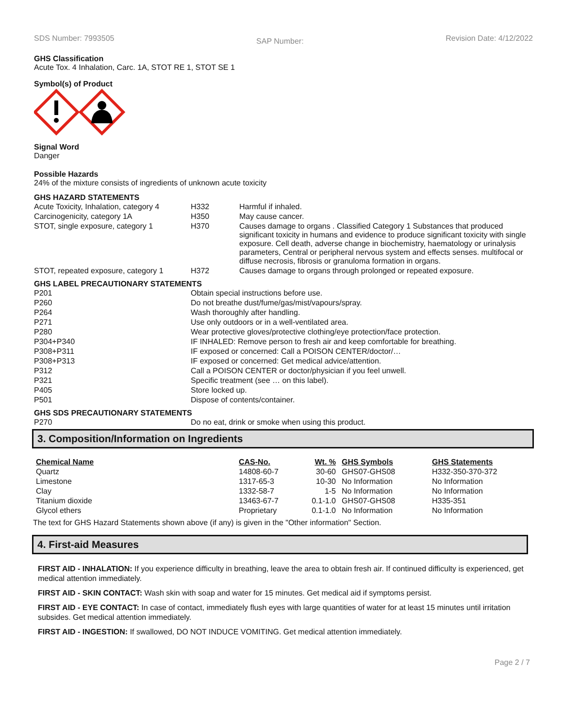SDS Number: 7993505
SAP Number:
Revision Date: 4/12/2022
GHS Classification
Acute Tox. 4 Inhalation, Carc. 1A, STOT RE 1, STOT SE 1
Symbol(s) of Product
Signal Word
Danger
Possible Hazards
24% of the mixture consists of ingredients of unknown acute toxicity
GHS HAZARD STATEMENTS
| Acute Toxicity, Inhalation, category 4 | H332 | Harmful if inhaled. |
| Carcinogenicity, category 1A | H350 | May cause cancer. |
| STOT, single exposure, category 1 | H370 | Causes damage to organs . Classified Category 1 Substances that produced significant toxicity in humans and evidence to produce significant toxicity with single exposure. Cell death, adverse change in biochemistry, haematology or urinalysis parameters, Central or peripheral nervous system and effects senses. multifocal or diffuse necrosis, fibrosis or granuloma formation in organs. |
| STOT, repeated exposure, category 1 | H372 | Causes damage to organs through prolonged or repeated exposure. |
GHS LABEL PRECAUTIONARY STATEMENTS
| P201 | Obtain special instructions before use. |
| P260 | Do not breathe dust/fume/gas/mist/vapours/spray. |
| P264 | Wash thoroughly after handling. |
| P271 | Use only outdoors or in a well-ventilated area. |
| P280 | Wear protective gloves/protective clothing/eye protection/face protection. |
| P304+P340 | IF INHALED: Remove person to fresh air and keep comfortable for breathing. |
| P308+P311 | IF exposed or concerned: Call a POISON CENTER/doctor/… |
| P308+P313 | IF exposed or concerned: Get medical advice/attention. |
| P312 | Call a POISON CENTER or doctor/physician if you feel unwell. |
| P321 | Specific treatment (see … on this label). |
| P405 | Store locked up. |
| P501 | Dispose of contents/container. |
GHS SDS PRECAUTIONARY STATEMENTS
| P270 | Do no eat, drink or smoke when using this product. |
3. Composition/Information on Ingredients
| Chemical Name | CAS-No. | Wt. % | GHS Symbols | GHS Statements |
| --- | --- | --- | --- | --- |
| Quartz | 14808-60-7 | 30-60 | GHS07-GHS08 | H332-350-370-372 |
| Limestone | 1317-65-3 | 10-30 | No Information | No Information |
| Clay | 1332-58-7 | 1-5 | No Information | No Information |
| Titanium dioxide | 13463-67-7 | 0.1-1.0 | GHS07-GHS08 | H335-351 |
| Glycol ethers | Proprietary | 0.1-1.0 | No Information | No Information |
The text for GHS Hazard Statements shown above (if any) is given in the "Other information" Section.
4. First-aid Measures
FIRST AID - INHALATION: If you experience difficulty in breathing, leave the area to obtain fresh air. If continued difficulty is experienced, get medical attention immediately.
FIRST AID - SKIN CONTACT: Wash skin with soap and water for 15 minutes. Get medical aid if symptoms persist.
FIRST AID - EYE CONTACT: In case of contact, immediately flush eyes with large quantities of water for at least 15 minutes until irritation subsides. Get medical attention immediately.
FIRST AID - INGESTION: If swallowed, DO NOT INDUCE VOMITING. Get medical attention immediately.
Page 2 / 7